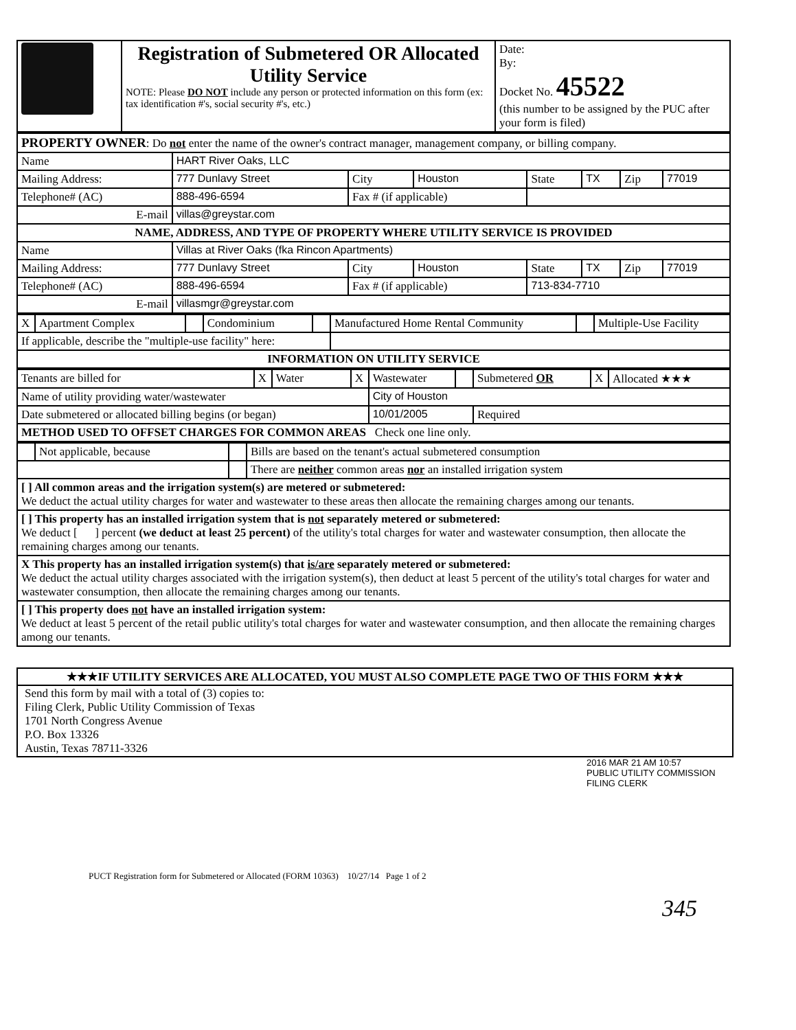| | Registration of Submetered OR Allocated Utility Service NOTE: Please DO NOT include any person or protected information on this form (ex: tax identification #'s, social security #'s, etc.) | Date: By: Docket No. 45522 (this number to be assigned by the PUC after your form is filed) |
| PROPERTY OWNER : Do not enter the name of the owner's contract manager, management company, or billing company. | | | | | | | |
| Name | HART River Oaks, LLC | | | | | | |
| Mailing Address: | 777 Dunlavy Street | City | Houston | State | TX | Zip | 77019 |
| Telephone# (AC) | 888-496-6594 | Fax # (if applicable) | | | | | |
| E-mail | villas@greystar.com | | | | | | |
| NAME, ADDRESS, AND TYPE OF PROPERTY WHERE UTILITY SERVICE IS PROVIDED | | | | | | | |
| Name | Villas at River Oaks (fka Rincon Apartments) | | | | | | |
| Mailing Address: | 777 Dunlavy Street | City | Houston | State | TX | Zip | 77019 |
| Telephone# (AC) | 888-496-6594 | Fax # (if applicable) | | 713-834-7710 | | | |
| E-mail | villasmgr@greystar.com | | | | | | |
| X | Apartment Complex | | Condominium | | Manufactured Home Rental Community | | Multiple-Use Facility |
| If applicable, describe the "multiple-use facility" here: | | | | | | | |
| INFORMATION ON UTILITY SERVICE | | | | | | | |
| Tenants are billed for | X | Water | X | Wastewater | | Submetered OR | X | Allocated ★★★ |
| Name of utility providing water/wastewater | | | | City of Houston | | | | |
| Date submetered or allocated billing begins (or began) | | | | 10/01/2005 | | Required | | |
| METHOD USED TO OFFSET CHARGES FOR COMMON AREAS Check one line only. | | | | | | | | |
| | Not applicable, because | | Bills are based on the tenant's actual submetered consumption |
| | | | There are neither common areas nor an installed irrigation system |
| [ ] All common areas and the irrigation system(s) are metered or submetered: We deduct the actual utility charges for water and wastewater to these areas then allocate the remaining charges among our tenants. | | | |
| [ ] This property has an installed irrigation system that is not separately metered or submetered: We deduct [ ] percent (we deduct at least 25 percent) of the utility's total charges for water and wastewater consumption, then allocate the remaining charges among our tenants. | | | |
| X This property has an installed irrigation system(s) that is/are separately metered or submetered: We deduct the actual utility charges associated with the irrigation system(s), then deduct at least 5 percent of the utility's total charges for water and wastewater consumption, then allocate the remaining charges among our tenants. | | | |
| [ ] This property does not have an installed irrigation system: We deduct at least 5 percent of the retail public utility's total charges for water and wastewater consumption, and then allocate the remaining charges among our tenants. | | | |
★★★IF UTILITY SERVICES ARE ALLOCATED, YOU MUST ALSO COMPLETE PAGE TWO OF THIS FORM ★★★
Send this form by mail with a total of (3) copies to:
Filing Clerk, Public Utility Commission of Texas
1701 North Congress Avenue
P.O. Box 13326
Austin, Texas 78711-3326
2016 MAR 21 AM 10:57
PUBLIC UTILITY COMMISSION FILING CLERK
PUCT Registration form for Submetered or Allocated (FORM 10363) 10/27/14 Page 1 of 2
345